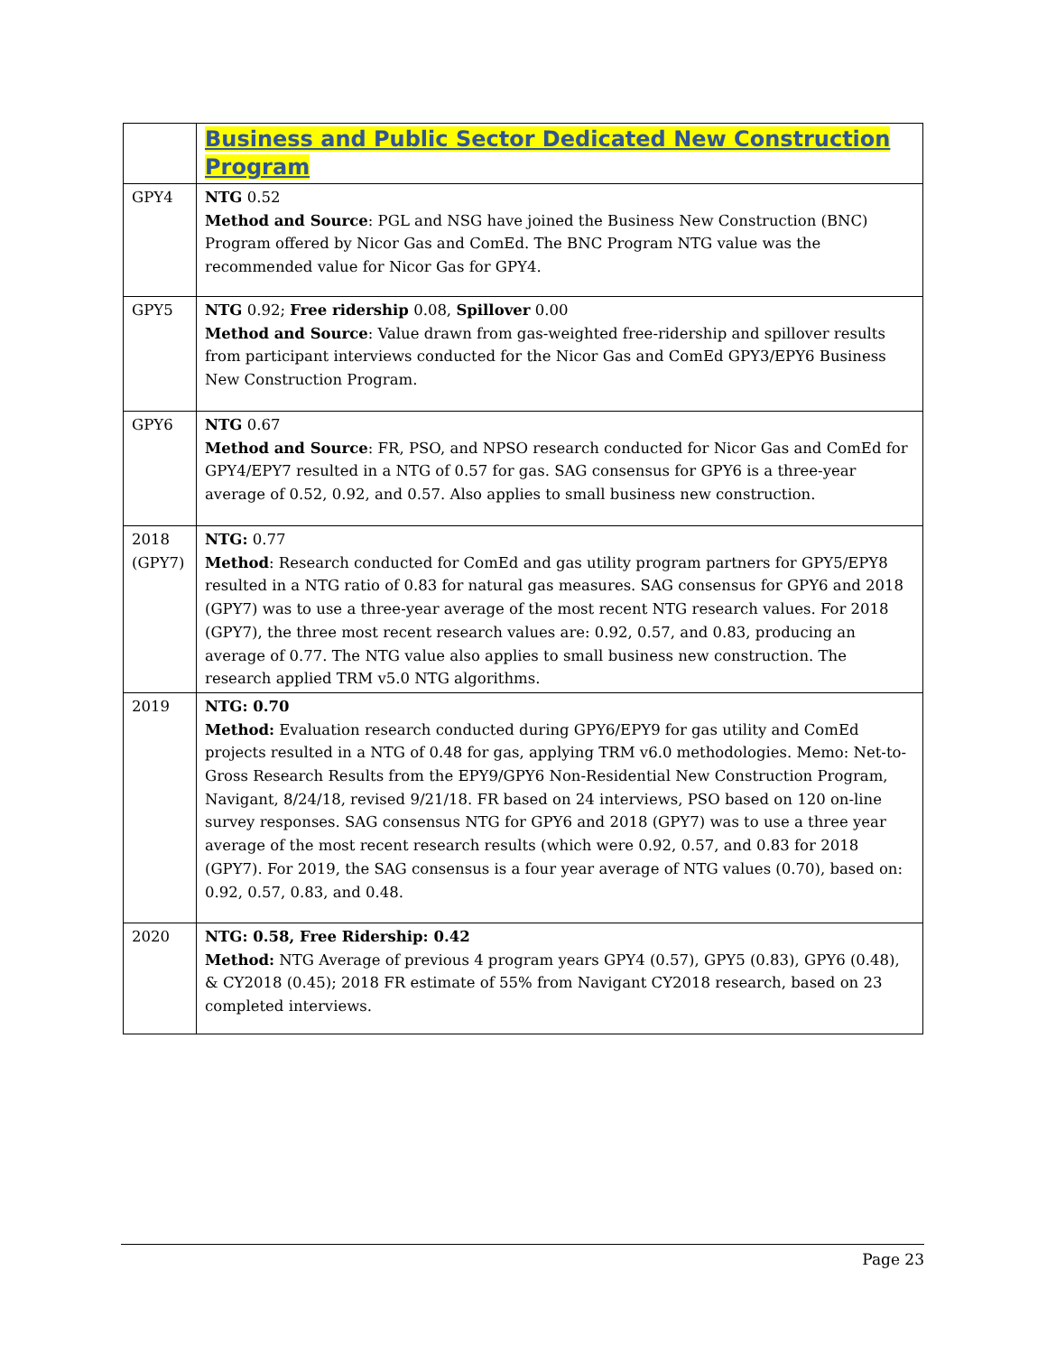| | Business and Public Sector Dedicated New Construction Program |
| --- | --- |
| GPY4 | NTG 0.52 Method and Source : PGL and NSG have joined the Business New Construction (BNC) Program offered by Nicor Gas and ComEd. The BNC Program NTG value was the recommended value for Nicor Gas for GPY4. |
| GPY5 | NTG 0.92; Free ridership 0.08, Spillover 0.00 Method and Source : Value drawn from gas-weighted free-ridership and spillover results from participant interviews conducted for the Nicor Gas and ComEd GPY3/EPY6 Business New Construction Program. |
| GPY6 | NTG 0.67 Method and Source : FR, PSO, and NPSO research conducted for Nicor Gas and ComEd for GPY4/EPY7 resulted in a NTG of 0.57 for gas. SAG consensus for GPY6 is a three-year average of 0.52, 0.92, and 0.57. Also applies to small business new construction. |
| 2018 (GPY7) | NTG: 0.77 Method : Research conducted for ComEd and gas utility program partners for GPY5/EPY8 resulted in a NTG ratio of 0.83 for natural gas measures. SAG consensus for GPY6 and 2018 (GPY7) was to use a three-year average of the most recent NTG research values. For 2018 (GPY7), the three most recent research values are: 0.92, 0.57, and 0.83, producing an average of 0.77. The NTG value also applies to small business new construction. The research applied TRM v5.0 NTG algorithms. |
| 2019 | NTG: 0.70 Method: Evaluation research conducted during GPY6/EPY9 for gas utility and ComEd projects resulted in a NTG of 0.48 for gas, applying TRM v6.0 methodologies. Memo: Net-to-Gross Research Results from the EPY9/GPY6 Non-Residential New Construction Program, Navigant, 8/24/18, revised 9/21/18. FR based on 24 interviews, PSO based on 120 on-line survey responses. SAG consensus NTG for GPY6 and 2018 (GPY7) was to use a three year average of the most recent research results (which were 0.92, 0.57, and 0.83 for 2018 (GPY7). For 2019, the SAG consensus is a four year average of NTG values (0.70), based on: 0.92, 0.57, 0.83, and 0.48. |
| 2020 | NTG: 0.58, Free Ridership: 0.42 Method: NTG Average of previous 4 program years GPY4 (0.57), GPY5 (0.83), GPY6 (0.48), & CY2018 (0.45); 2018 FR estimate of 55% from Navigant CY2018 research, based on 23 completed interviews. |
Page 23